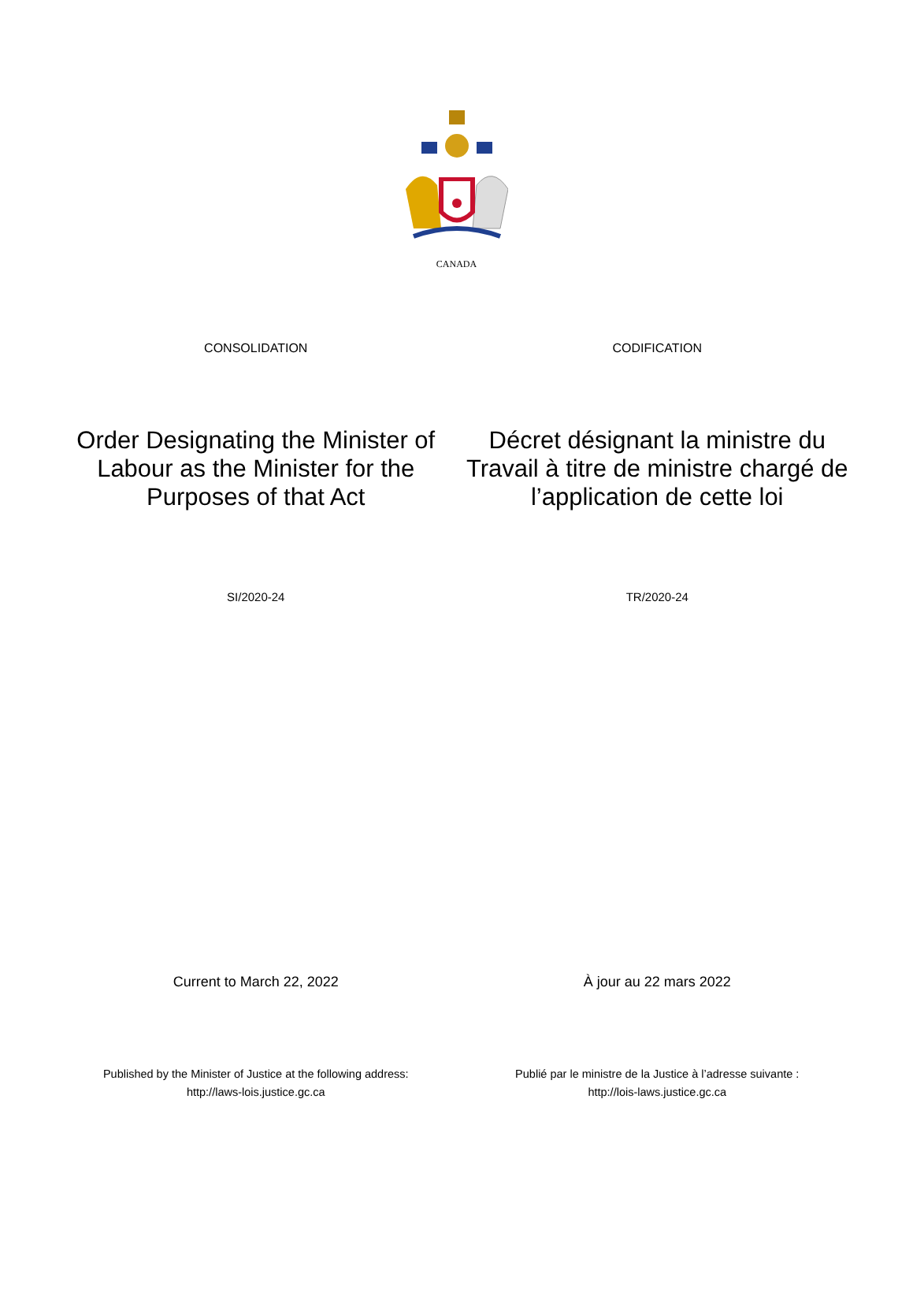CANADA
CONSOLIDATION CODIFICATION
Order Designating the Minister of Labour as the Minister for the Purposes of that Act
Décret désignant la ministre du Travail à titre de ministre chargé de l’application de cette loi
SI/2020-24 TR/2020-24
Current to March 22, 2022 À jour au 22 mars 2022
Published by the Minister of Justice at the following address:
http://laws-lois.justice.gc.ca
Publié par le ministre de la Justice à l’adresse suivante :
http://lois-laws.justice.gc.ca